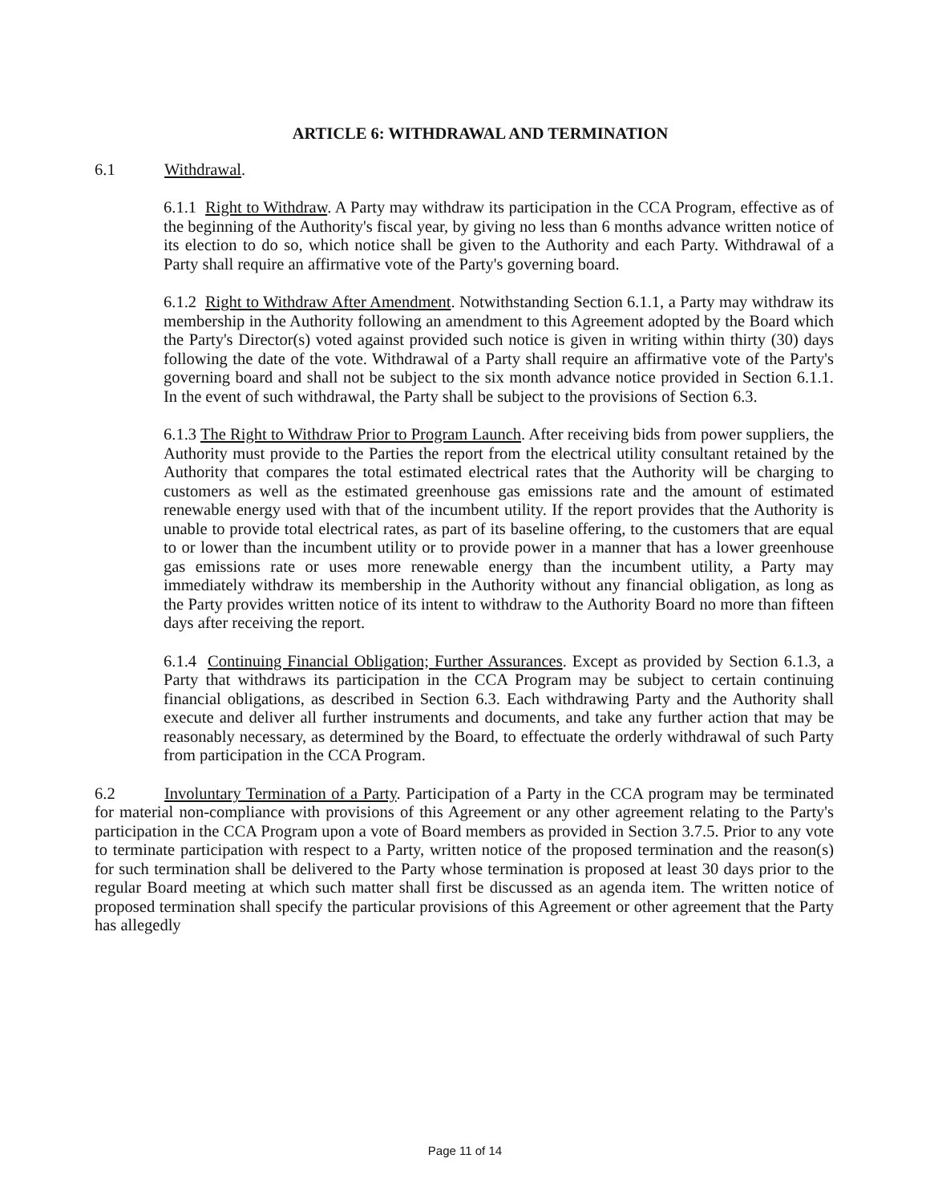ARTICLE 6: WITHDRAWAL AND TERMINATION
6.1 Withdrawal.
6.1.1 Right to Withdraw. A Party may withdraw its participation in the CCA Program, effective as of the beginning of the Authority's fiscal year, by giving no less than 6 months advance written notice of its election to do so, which notice shall be given to the Authority and each Party. Withdrawal of a Party shall require an affirmative vote of the Party's governing board.
6.1.2 Right to Withdraw After Amendment. Notwithstanding Section 6.1.1, a Party may withdraw its membership in the Authority following an amendment to this Agreement adopted by the Board which the Party's Director(s) voted against provided such notice is given in writing within thirty (30) days following the date of the vote. Withdrawal of a Party shall require an affirmative vote of the Party's governing board and shall not be subject to the six month advance notice provided in Section 6.1.1. In the event of such withdrawal, the Party shall be subject to the provisions of Section 6.3.
6.1.3 The Right to Withdraw Prior to Program Launch. After receiving bids from power suppliers, the Authority must provide to the Parties the report from the electrical utility consultant retained by the Authority that compares the total estimated electrical rates that the Authority will be charging to customers as well as the estimated greenhouse gas emissions rate and the amount of estimated renewable energy used with that of the incumbent utility. If the report provides that the Authority is unable to provide total electrical rates, as part of its baseline offering, to the customers that are equal to or lower than the incumbent utility or to provide power in a manner that has a lower greenhouse gas emissions rate or uses more renewable energy than the incumbent utility, a Party may immediately withdraw its membership in the Authority without any financial obligation, as long as the Party provides written notice of its intent to withdraw to the Authority Board no more than fifteen days after receiving the report.
6.1.4 Continuing Financial Obligation; Further Assurances. Except as provided by Section 6.1.3, a Party that withdraws its participation in the CCA Program may be subject to certain continuing financial obligations, as described in Section 6.3. Each withdrawing Party and the Authority shall execute and deliver all further instruments and documents, and take any further action that may be reasonably necessary, as determined by the Board, to effectuate the orderly withdrawal of such Party from participation in the CCA Program.
6.2 Involuntary Termination of a Party. Participation of a Party in the CCA program may be terminated for material non-compliance with provisions of this Agreement or any other agreement relating to the Party's participation in the CCA Program upon a vote of Board members as provided in Section 3.7.5. Prior to any vote to terminate participation with respect to a Party, written notice of the proposed termination and the reason(s) for such termination shall be delivered to the Party whose termination is proposed at least 30 days prior to the regular Board meeting at which such matter shall first be discussed as an agenda item. The written notice of proposed termination shall specify the particular provisions of this Agreement or other agreement that the Party has allegedly
Page 11 of 14